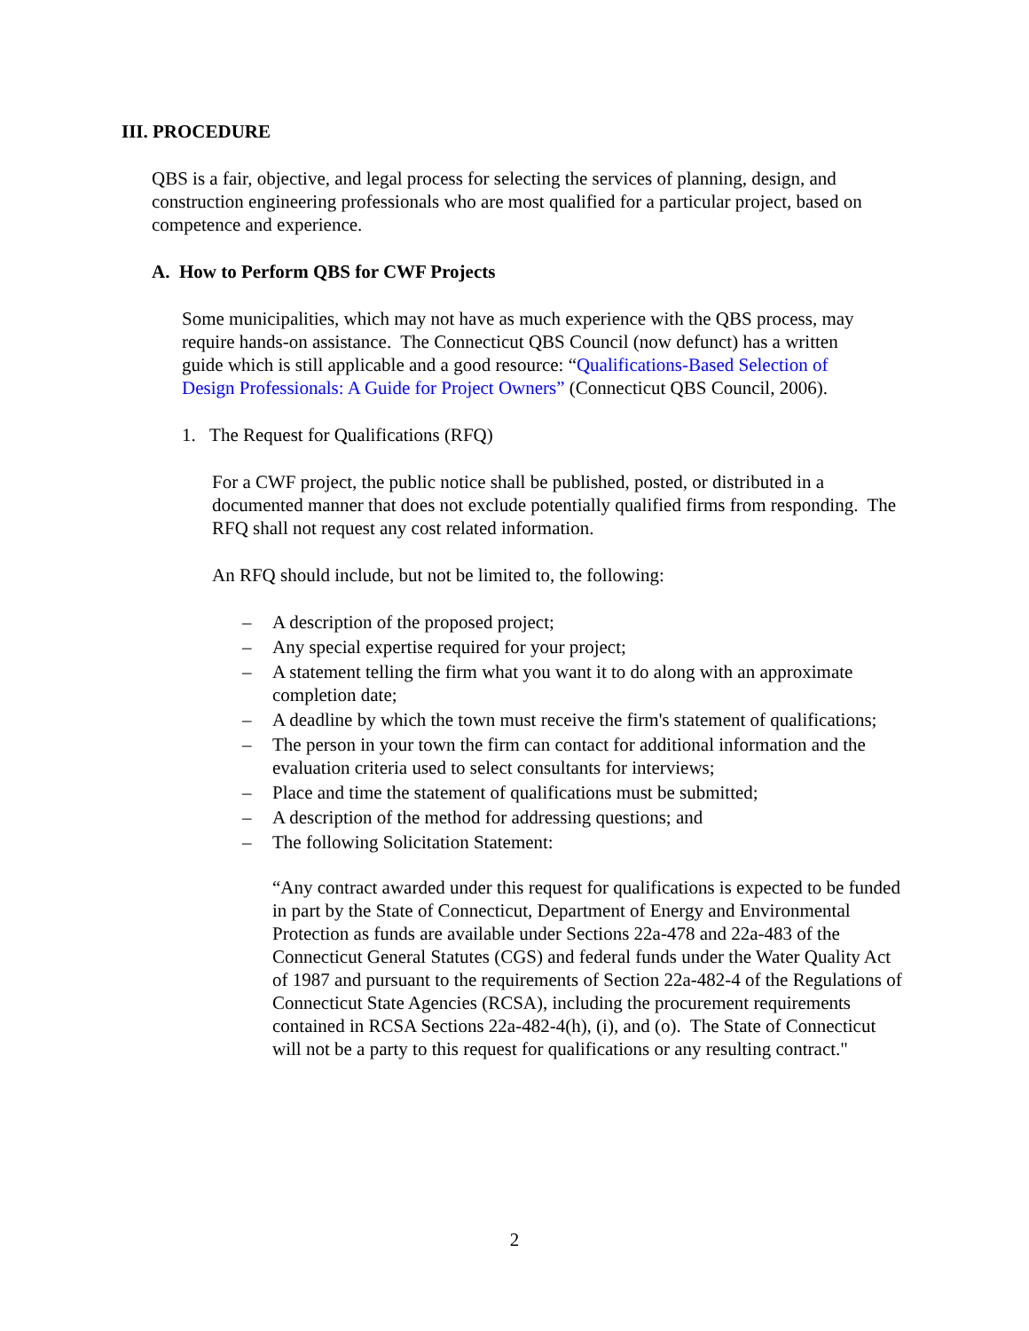III. PROCEDURE
QBS is a fair, objective, and legal process for selecting the services of planning, design, and construction engineering professionals who are most qualified for a particular project, based on competence and experience.
A. How to Perform QBS for CWF Projects
Some municipalities, which may not have as much experience with the QBS process, may require hands-on assistance. The Connecticut QBS Council (now defunct) has a written guide which is still applicable and a good resource: “Qualifications-Based Selection of Design Professionals: A Guide for Project Owners” (Connecticut QBS Council, 2006).
1. The Request for Qualifications (RFQ)
For a CWF project, the public notice shall be published, posted, or distributed in a documented manner that does not exclude potentially qualified firms from responding. The RFQ shall not request any cost related information.
An RFQ should include, but not be limited to, the following:
– A description of the proposed project;
– Any special expertise required for your project;
– A statement telling the firm what you want it to do along with an approximate completion date;
– A deadline by which the town must receive the firm's statement of qualifications;
– The person in your town the firm can contact for additional information and the evaluation criteria used to select consultants for interviews;
– Place and time the statement of qualifications must be submitted;
– A description of the method for addressing questions; and
– The following Solicitation Statement:
“Any contract awarded under this request for qualifications is expected to be funded in part by the State of Connecticut, Department of Energy and Environmental Protection as funds are available under Sections 22a-478 and 22a-483 of the Connecticut General Statutes (CGS) and federal funds under the Water Quality Act of 1987 and pursuant to the requirements of Section 22a-482-4 of the Regulations of Connecticut State Agencies (RCSA), including the procurement requirements contained in RCSA Sections 22a-482-4(h), (i), and (o). The State of Connecticut will not be a party to this request for qualifications or any resulting contract."
2